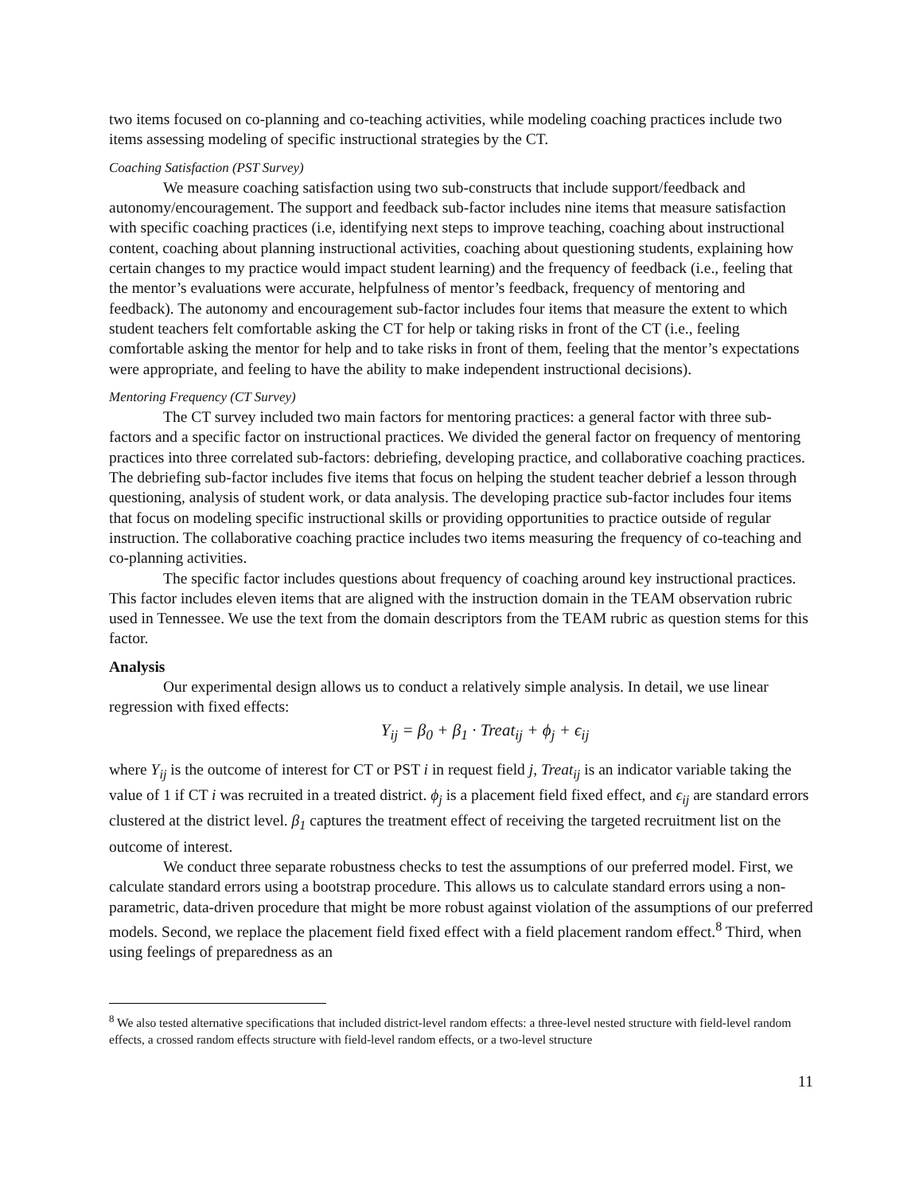two items focused on co-planning and co-teaching activities, while modeling coaching practices include two items assessing modeling of specific instructional strategies by the CT.
Coaching Satisfaction (PST Survey)
We measure coaching satisfaction using two sub-constructs that include support/feedback and autonomy/encouragement. The support and feedback sub-factor includes nine items that measure satisfaction with specific coaching practices (i.e, identifying next steps to improve teaching, coaching about instructional content, coaching about planning instructional activities, coaching about questioning students, explaining how certain changes to my practice would impact student learning) and the frequency of feedback (i.e., feeling that the mentor’s evaluations were accurate, helpfulness of mentor’s feedback, frequency of mentoring and feedback). The autonomy and encouragement sub-factor includes four items that measure the extent to which student teachers felt comfortable asking the CT for help or taking risks in front of the CT (i.e., feeling comfortable asking the mentor for help and to take risks in front of them, feeling that the mentor’s expectations were appropriate, and feeling to have the ability to make independent instructional decisions).
Mentoring Frequency (CT Survey)
The CT survey included two main factors for mentoring practices: a general factor with three sub-factors and a specific factor on instructional practices. We divided the general factor on frequency of mentoring practices into three correlated sub-factors: debriefing, developing practice, and collaborative coaching practices. The debriefing sub-factor includes five items that focus on helping the student teacher debrief a lesson through questioning, analysis of student work, or data analysis. The developing practice sub-factor includes four items that focus on modeling specific instructional skills or providing opportunities to practice outside of regular instruction. The collaborative coaching practice includes two items measuring the frequency of co-teaching and co-planning activities.
The specific factor includes questions about frequency of coaching around key instructional practices. This factor includes eleven items that are aligned with the instruction domain in the TEAM observation rubric used in Tennessee. We use the text from the domain descriptors from the TEAM rubric as question stems for this factor.
Analysis
Our experimental design allows us to conduct a relatively simple analysis. In detail, we use linear regression with fixed effects:
Y<sub>ij</sub> = β<sub>0</sub> + β<sub>1</sub> · Treat<sub>ij</sub> + ϕ<sub>j</sub> + ϵ<sub>ij</sub>
where Y<sub>ij</sub> is the outcome of interest for CT or PST i in request field j, Treat<sub>ij</sub> is an indicator variable taking the value of 1 if CT i was recruited in a treated district. ϕ<sub>j</sub> is a placement field fixed effect, and ϵ<sub>ij</sub> are standard errors clustered at the district level. β<sub>1</sub> captures the treatment effect of receiving the targeted recruitment list on the outcome of interest.
We conduct three separate robustness checks to test the assumptions of our preferred model. First, we calculate standard errors using a bootstrap procedure. This allows us to calculate standard errors using a non-parametric, data-driven procedure that might be more robust against violation of the assumptions of our preferred models. Second, we replace the placement field fixed effect with a field placement random effect.<sup>8</sup> Third, when using feelings of preparedness as an
<sup>8</sup> We also tested alternative specifications that included district-level random effects: a three-level nested structure with field-level random effects, a crossed random effects structure with field-level random effects, or a two-level structure
11